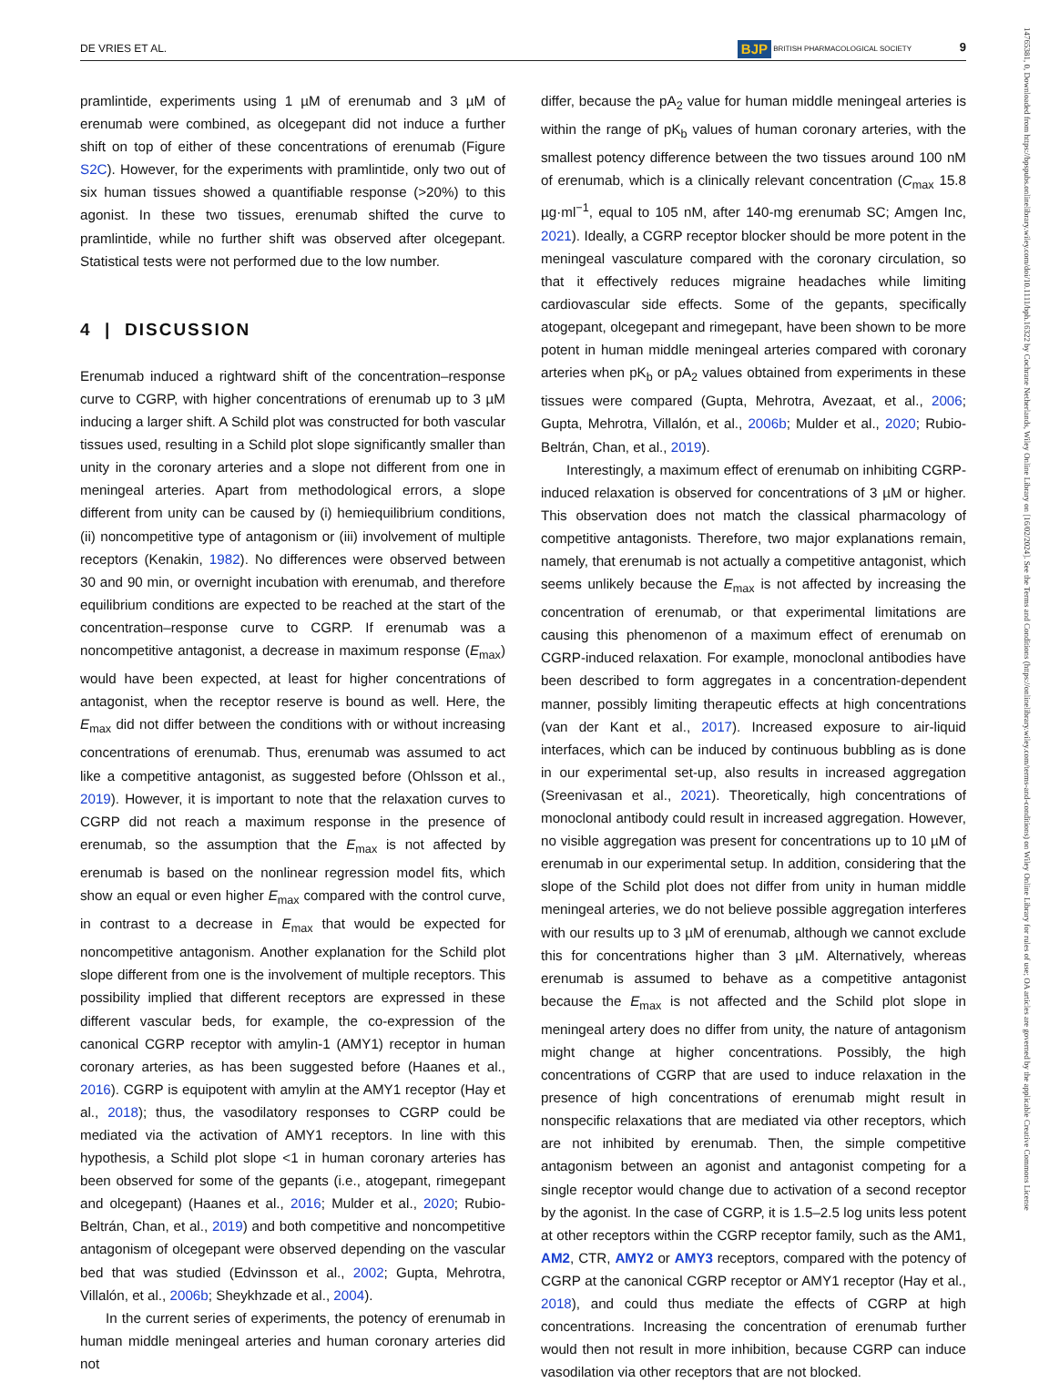DE VRIES ET AL. BJP BRITISH PHARMACOLOGICAL SOCIETY 9
14765381, 0, Downloaded from https://bpspubs.onlinelibrary.wiley.com/doi/10.1111/bph.16322 by Cochrane Netherlands, Wiley Online Library on [16/02/2024]. See the Terms and Conditions (https://onlinelibrary.wiley.com/terms-and-conditions) on Wiley Online Library for rules of use; OA articles are governed by the applicable Creative Commons License
pramlintide, experiments using 1 µM of erenumab and 3 µM of erenumab were combined, as olcegepant did not induce a further shift on top of either of these concentrations of erenumab (Figure S2C). However, for the experiments with pramlintide, only two out of six human tissues showed a quantifiable response (>20%) to this agonist. In these two tissues, erenumab shifted the curve to pramlintide, while no further shift was observed after olcegepant. Statistical tests were not performed due to the low number.
4 | DISCUSSION
Erenumab induced a rightward shift of the concentration–response curve to CGRP, with higher concentrations of erenumab up to 3 µM inducing a larger shift. A Schild plot was constructed for both vascular tissues used, resulting in a Schild plot slope significantly smaller than unity in the coronary arteries and a slope not different from one in meningeal arteries. Apart from methodological errors, a slope different from unity can be caused by (i) hemiequilibrium conditions, (ii) noncompetitive type of antagonism or (iii) involvement of multiple receptors (Kenakin, 1982). No differences were observed between 30 and 90 min, or overnight incubation with erenumab, and therefore equilibrium conditions are expected to be reached at the start of the concentration–response curve to CGRP. If erenumab was a noncompetitive antagonist, a decrease in maximum response (E<sub>max</sub>) would have been expected, at least for higher concentrations of antagonist, when the receptor reserve is bound as well. Here, the E<sub>max</sub> did not differ between the conditions with or without increasing concentrations of erenumab. Thus, erenumab was assumed to act like a competitive antagonist, as suggested before (Ohlsson et al., 2019). However, it is important to note that the relaxation curves to CGRP did not reach a maximum response in the presence of erenumab, so the assumption that the E<sub>max</sub> is not affected by erenumab is based on the nonlinear regression model fits, which show an equal or even higher E<sub>max</sub> compared with the control curve, in contrast to a decrease in E<sub>max</sub> that would be expected for noncompetitive antagonism. Another explanation for the Schild plot slope different from one is the involvement of multiple receptors. This possibility implied that different receptors are expressed in these different vascular beds, for example, the co-expression of the canonical CGRP receptor with amylin-1 (AMY1) receptor in human coronary arteries, as has been suggested before (Haanes et al., 2016). CGRP is equipotent with amylin at the AMY1 receptor (Hay et al., 2018); thus, the vasodilatory responses to CGRP could be mediated via the activation of AMY1 receptors. In line with this hypothesis, a Schild plot slope <1 in human coronary arteries has been observed for some of the gepants (i.e., atogepant, rimegepant and olcegepant) (Haanes et al., 2016; Mulder et al., 2020; Rubio-Beltrán, Chan, et al., 2019) and both competitive and noncompetitive antagonism of olcegepant were observed depending on the vascular bed that was studied (Edvinsson et al., 2002; Gupta, Mehrotra, Villalón, et al., 2006b; Sheykhzade et al., 2004).
In the current series of experiments, the potency of erenumab in human middle meningeal arteries and human coronary arteries did not
differ, because the pA<sub>2</sub> value for human middle meningeal arteries is within the range of pK<sub>b</sub> values of human coronary arteries, with the smallest potency difference between the two tissues around 100 nM of erenumab, which is a clinically relevant concentration (C<sub>max</sub> 15.8 µg·ml<sup>−1</sup>, equal to 105 nM, after 140-mg erenumab SC; Amgen Inc, 2021). Ideally, a CGRP receptor blocker should be more potent in the meningeal vasculature compared with the coronary circulation, so that it effectively reduces migraine headaches while limiting cardiovascular side effects. Some of the gepants, specifically atogepant, olcegepant and rimegepant, have been shown to be more potent in human middle meningeal arteries compared with coronary arteries when pK<sub>b</sub> or pA<sub>2</sub> values obtained from experiments in these tissues were compared (Gupta, Mehrotra, Avezaat, et al., 2006; Gupta, Mehrotra, Villalón, et al., 2006b; Mulder et al., 2020; Rubio-Beltrán, Chan, et al., 2019).
Interestingly, a maximum effect of erenumab on inhibiting CGRP-induced relaxation is observed for concentrations of 3 µM or higher. This observation does not match the classical pharmacology of competitive antagonists. Therefore, two major explanations remain, namely, that erenumab is not actually a competitive antagonist, which seems unlikely because the E<sub>max</sub> is not affected by increasing the concentration of erenumab, or that experimental limitations are causing this phenomenon of a maximum effect of erenumab on CGRP-induced relaxation. For example, monoclonal antibodies have been described to form aggregates in a concentration-dependent manner, possibly limiting therapeutic effects at high concentrations (van der Kant et al., 2017). Increased exposure to air-liquid interfaces, which can be induced by continuous bubbling as is done in our experimental set-up, also results in increased aggregation (Sreenivasan et al., 2021). Theoretically, high concentrations of monoclonal antibody could result in increased aggregation. However, no visible aggregation was present for concentrations up to 10 µM of erenumab in our experimental setup. In addition, considering that the slope of the Schild plot does not differ from unity in human middle meningeal arteries, we do not believe possible aggregation interferes with our results up to 3 µM of erenumab, although we cannot exclude this for concentrations higher than 3 µM. Alternatively, whereas erenumab is assumed to behave as a competitive antagonist because the E<sub>max</sub> is not affected and the Schild plot slope in meningeal artery does no differ from unity, the nature of antagonism might change at higher concentrations. Possibly, the high concentrations of CGRP that are used to induce relaxation in the presence of high concentrations of erenumab might result in nonspecific relaxations that are mediated via other receptors, which are not inhibited by erenumab. Then, the simple competitive antagonism between an agonist and antagonist competing for a single receptor would change due to activation of a second receptor by the agonist. In the case of CGRP, it is 1.5–2.5 log units less potent at other receptors within the CGRP receptor family, such as the AM1, AM2, CTR, AMY2 or AMY3 receptors, compared with the potency of CGRP at the canonical CGRP receptor or AMY1 receptor (Hay et al., 2018), and could thus mediate the effects of CGRP at high concentrations. Increasing the concentration of erenumab further would then not result in more inhibition, because CGRP can induce vasodilation via other receptors that are not blocked.